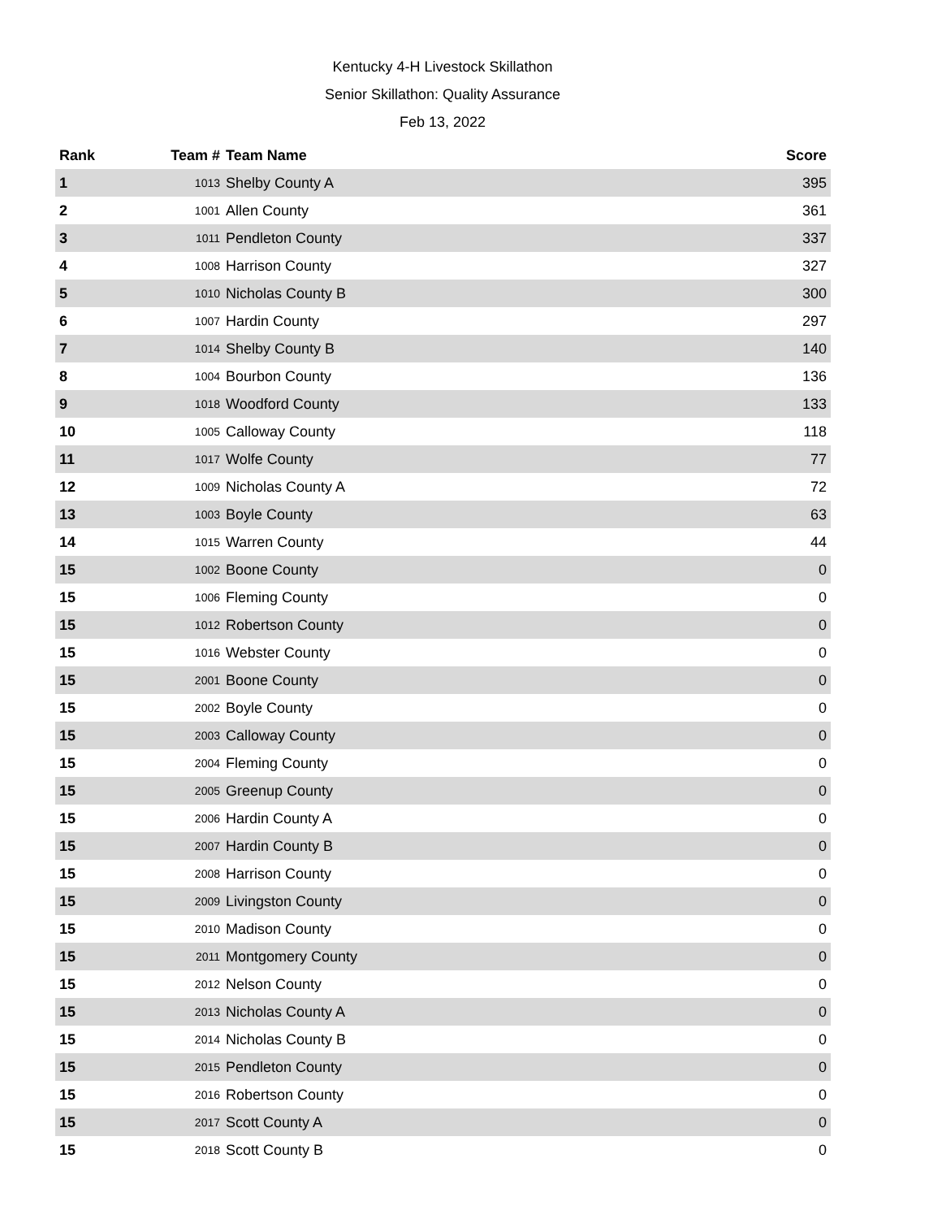Kentucky 4-H Livestock Skillathon
Senior Skillathon: Quality Assurance
Feb 13, 2022
| Rank | Team # | Team Name | Score |
| --- | --- | --- | --- |
| 1 | 1013 | Shelby County A | 395 |
| 2 | 1001 | Allen County | 361 |
| 3 | 1011 | Pendleton County | 337 |
| 4 | 1008 | Harrison County | 327 |
| 5 | 1010 | Nicholas County B | 300 |
| 6 | 1007 | Hardin County | 297 |
| 7 | 1014 | Shelby County B | 140 |
| 8 | 1004 | Bourbon County | 136 |
| 9 | 1018 | Woodford County | 133 |
| 10 | 1005 | Calloway County | 118 |
| 11 | 1017 | Wolfe County | 77 |
| 12 | 1009 | Nicholas County A | 72 |
| 13 | 1003 | Boyle County | 63 |
| 14 | 1015 | Warren County | 44 |
| 15 | 1002 | Boone County | 0 |
| 15 | 1006 | Fleming County | 0 |
| 15 | 1012 | Robertson County | 0 |
| 15 | 1016 | Webster County | 0 |
| 15 | 2001 | Boone County | 0 |
| 15 | 2002 | Boyle County | 0 |
| 15 | 2003 | Calloway County | 0 |
| 15 | 2004 | Fleming County | 0 |
| 15 | 2005 | Greenup County | 0 |
| 15 | 2006 | Hardin County A | 0 |
| 15 | 2007 | Hardin County B | 0 |
| 15 | 2008 | Harrison County | 0 |
| 15 | 2009 | Livingston County | 0 |
| 15 | 2010 | Madison County | 0 |
| 15 | 2011 | Montgomery County | 0 |
| 15 | 2012 | Nelson County | 0 |
| 15 | 2013 | Nicholas County A | 0 |
| 15 | 2014 | Nicholas County B | 0 |
| 15 | 2015 | Pendleton County | 0 |
| 15 | 2016 | Robertson County | 0 |
| 15 | 2017 | Scott County A | 0 |
| 15 | 2018 | Scott County B | 0 |